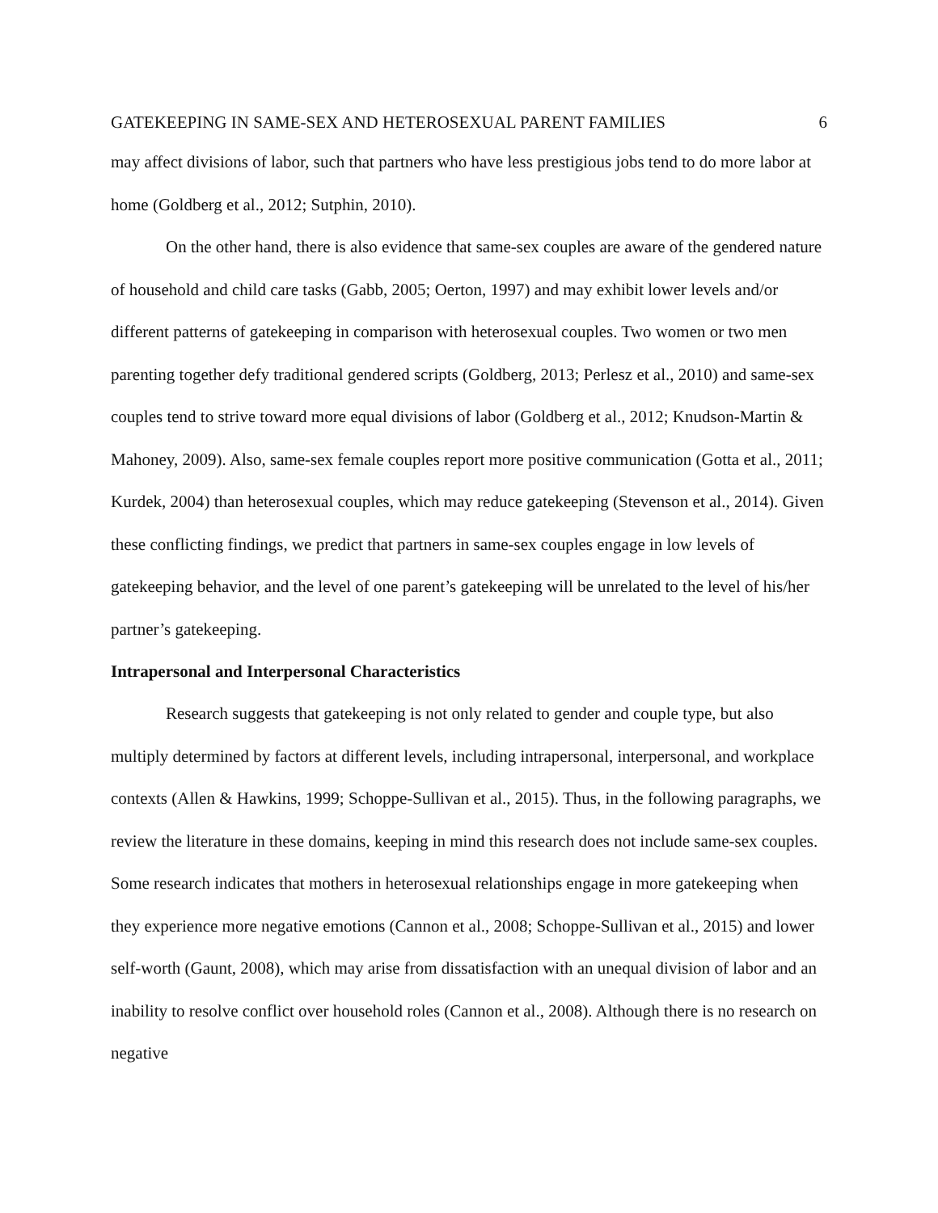GATEKEEPING IN SAME-SEX AND HETEROSEXUAL PARENT FAMILIES 6
may affect divisions of labor, such that partners who have less prestigious jobs tend to do more labor at home (Goldberg et al., 2012; Sutphin, 2010).
On the other hand, there is also evidence that same-sex couples are aware of the gendered nature of household and child care tasks (Gabb, 2005; Oerton, 1997) and may exhibit lower levels and/or different patterns of gatekeeping in comparison with heterosexual couples. Two women or two men parenting together defy traditional gendered scripts (Goldberg, 2013; Perlesz et al., 2010) and same-sex couples tend to strive toward more equal divisions of labor (Goldberg et al., 2012; Knudson-Martin & Mahoney, 2009). Also, same-sex female couples report more positive communication (Gotta et al., 2011; Kurdek, 2004) than heterosexual couples, which may reduce gatekeeping (Stevenson et al., 2014). Given these conflicting findings, we predict that partners in same-sex couples engage in low levels of gatekeeping behavior, and the level of one parent’s gatekeeping will be unrelated to the level of his/her partner’s gatekeeping.
Intrapersonal and Interpersonal Characteristics
Research suggests that gatekeeping is not only related to gender and couple type, but also multiply determined by factors at different levels, including intrapersonal, interpersonal, and workplace contexts (Allen & Hawkins, 1999; Schoppe-Sullivan et al., 2015). Thus, in the following paragraphs, we review the literature in these domains, keeping in mind this research does not include same-sex couples. Some research indicates that mothers in heterosexual relationships engage in more gatekeeping when they experience more negative emotions (Cannon et al., 2008; Schoppe-Sullivan et al., 2015) and lower self-worth (Gaunt, 2008), which may arise from dissatisfaction with an unequal division of labor and an inability to resolve conflict over household roles (Cannon et al., 2008). Although there is no research on negative